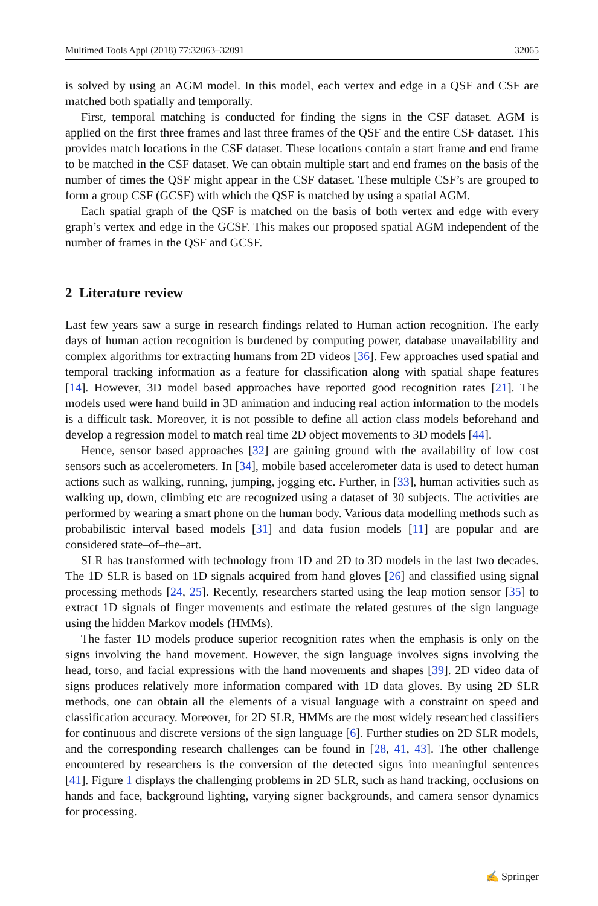Multimed Tools Appl (2018) 77:32063–32091 32065
is solved by using an AGM model. In this model, each vertex and edge in a QSF and CSF are matched both spatially and temporally.
First, temporal matching is conducted for finding the signs in the CSF dataset. AGM is applied on the first three frames and last three frames of the QSF and the entire CSF dataset. This provides match locations in the CSF dataset. These locations contain a start frame and end frame to be matched in the CSF dataset. We can obtain multiple start and end frames on the basis of the number of times the QSF might appear in the CSF dataset. These multiple CSF’s are grouped to form a group CSF (GCSF) with which the QSF is matched by using a spatial AGM.
Each spatial graph of the QSF is matched on the basis of both vertex and edge with every graph’s vertex and edge in the GCSF. This makes our proposed spatial AGM independent of the number of frames in the QSF and GCSF.
2 Literature review
Last few years saw a surge in research findings related to Human action recognition. The early days of human action recognition is burdened by computing power, database unavailability and complex algorithms for extracting humans from 2D videos [36]. Few approaches used spatial and temporal tracking information as a feature for classification along with spatial shape features [14]. However, 3D model based approaches have reported good recognition rates [21]. The models used were hand build in 3D animation and inducing real action information to the models is a difficult task. Moreover, it is not possible to define all action class models beforehand and develop a regression model to match real time 2D object movements to 3D models [44].
Hence, sensor based approaches [32] are gaining ground with the availability of low cost sensors such as accelerometers. In [34], mobile based accelerometer data is used to detect human actions such as walking, running, jumping, jogging etc. Further, in [33], human activities such as walking up, down, climbing etc are recognized using a dataset of 30 subjects. The activities are performed by wearing a smart phone on the human body. Various data modelling methods such as probabilistic interval based models [31] and data fusion models [11] are popular and are considered state–of–the–art.
SLR has transformed with technology from 1D and 2D to 3D models in the last two decades. The 1D SLR is based on 1D signals acquired from hand gloves [26] and classified using signal processing methods [24, 25]. Recently, researchers started using the leap motion sensor [35] to extract 1D signals of finger movements and estimate the related gestures of the sign language using the hidden Markov models (HMMs).
The faster 1D models produce superior recognition rates when the emphasis is only on the signs involving the hand movement. However, the sign language involves signs involving the head, torso, and facial expressions with the hand movements and shapes [39]. 2D video data of signs produces relatively more information compared with 1D data gloves. By using 2D SLR methods, one can obtain all the elements of a visual language with a constraint on speed and classification accuracy. Moreover, for 2D SLR, HMMs are the most widely researched classifiers for continuous and discrete versions of the sign language [6]. Further studies on 2D SLR models, and the corresponding research challenges can be found in [28, 41, 43]. The other challenge encountered by researchers is the conversion of the detected signs into meaningful sentences [41]. Figure 1 displays the challenging problems in 2D SLR, such as hand tracking, occlusions on hands and face, background lighting, varying signer backgrounds, and camera sensor dynamics for processing.
✍ Springer